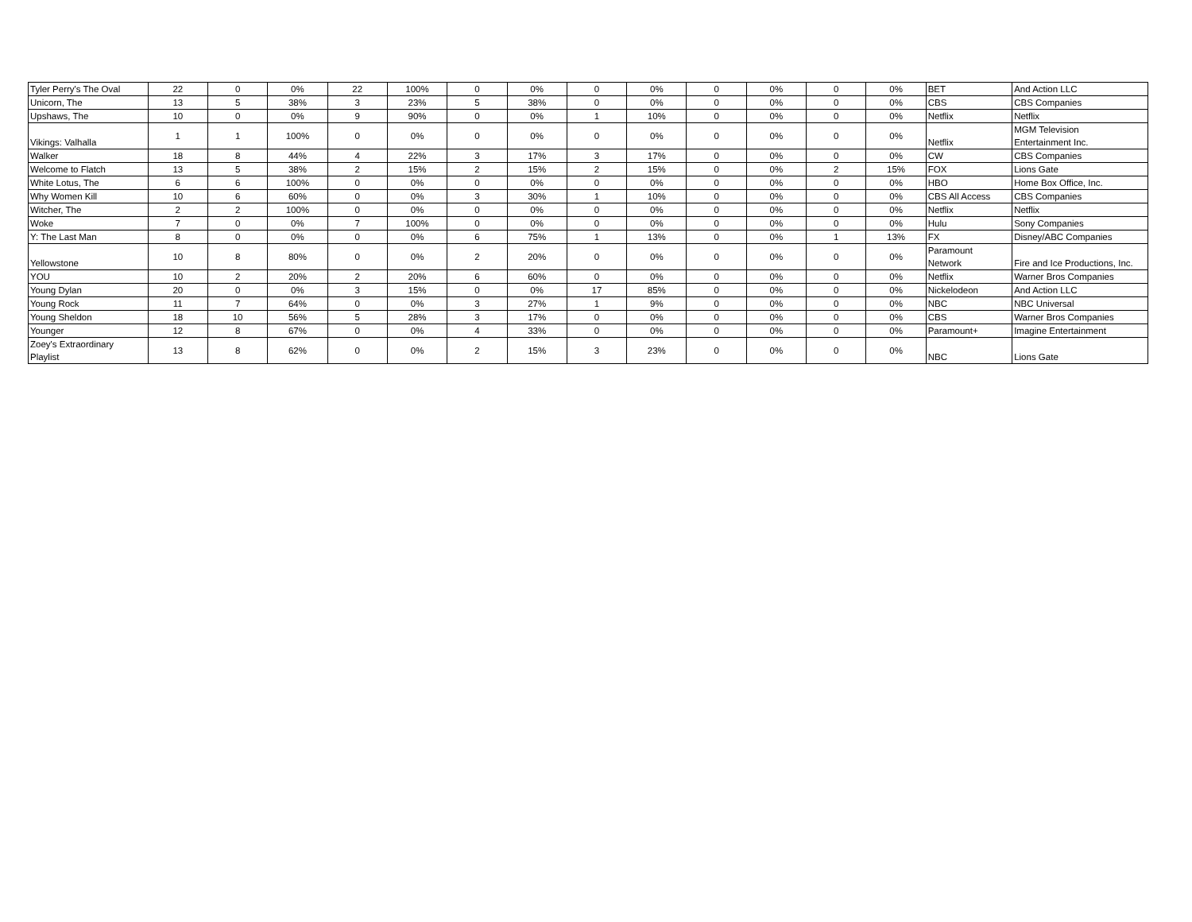| Tyler Perry's The Oval | 22 | 0 | 0% | 22 | 100% | 0 | 0% | 0 | 0% | 0 | 0% | 0 | 0% | BET | And Action LLC |
| Unicorn, The | 13 | 5 | 38% | 3 | 23% | 5 | 38% | 0 | 0% | 0 | 0% | 0 | 0% | CBS | CBS Companies |
| Upshaws, The | 10 | 0 | 0% | 9 | 90% | 0 | 0% | 1 | 10% | 0 | 0% | 0 | 0% | Netflix | Netflix |
| Vikings: Valhalla | 1 | 1 | 100% | 0 | 0% | 0 | 0% | 0 | 0% | 0 | 0% | 0 | 0% | Netflix | MGM Television Entertainment Inc. |
| Walker | 18 | 8 | 44% | 4 | 22% | 3 | 17% | 3 | 17% | 0 | 0% | 0 | 0% | CW | CBS Companies |
| Welcome to Flatch | 13 | 5 | 38% | 2 | 15% | 2 | 15% | 2 | 15% | 0 | 0% | 2 | 15% | FOX | Lions Gate |
| White Lotus, The | 6 | 6 | 100% | 0 | 0% | 0 | 0% | 0 | 0% | 0 | 0% | 0 | 0% | HBO | Home Box Office, Inc. |
| Why Women Kill | 10 | 6 | 60% | 0 | 0% | 3 | 30% | 1 | 10% | 0 | 0% | 0 | 0% | CBS All Access | CBS Companies |
| Witcher, The | 2 | 2 | 100% | 0 | 0% | 0 | 0% | 0 | 0% | 0 | 0% | 0 | 0% | Netflix | Netflix |
| Woke | 7 | 0 | 0% | 7 | 100% | 0 | 0% | 0 | 0% | 0 | 0% | 0 | 0% | Hulu | Sony Companies |
| Y: The Last Man | 8 | 0 | 0% | 0 | 0% | 6 | 75% | 1 | 13% | 0 | 0% | 1 | 13% | FX | Disney/ABC Companies |
| Yellowstone | 10 | 8 | 80% | 0 | 0% | 2 | 20% | 0 | 0% | 0 | 0% | 0 | 0% | Paramount Network | Fire and Ice Productions, Inc. |
| YOU | 10 | 2 | 20% | 2 | 20% | 6 | 60% | 0 | 0% | 0 | 0% | 0 | 0% | Netflix | Warner Bros Companies |
| Young Dylan | 20 | 0 | 0% | 3 | 15% | 0 | 0% | 17 | 85% | 0 | 0% | 0 | 0% | Nickelodeon | And Action LLC |
| Young Rock | 11 | 7 | 64% | 0 | 0% | 3 | 27% | 1 | 9% | 0 | 0% | 0 | 0% | NBC | NBC Universal |
| Young Sheldon | 18 | 10 | 56% | 5 | 28% | 3 | 17% | 0 | 0% | 0 | 0% | 0 | 0% | CBS | Warner Bros Companies |
| Younger | 12 | 8 | 67% | 0 | 0% | 4 | 33% | 0 | 0% | 0 | 0% | 0 | 0% | Paramount+ | Imagine Entertainment |
| Zoey's Extraordinary Playlist | 13 | 8 | 62% | 0 | 0% | 2 | 15% | 3 | 23% | 0 | 0% | 0 | 0% | NBC | Lions Gate |